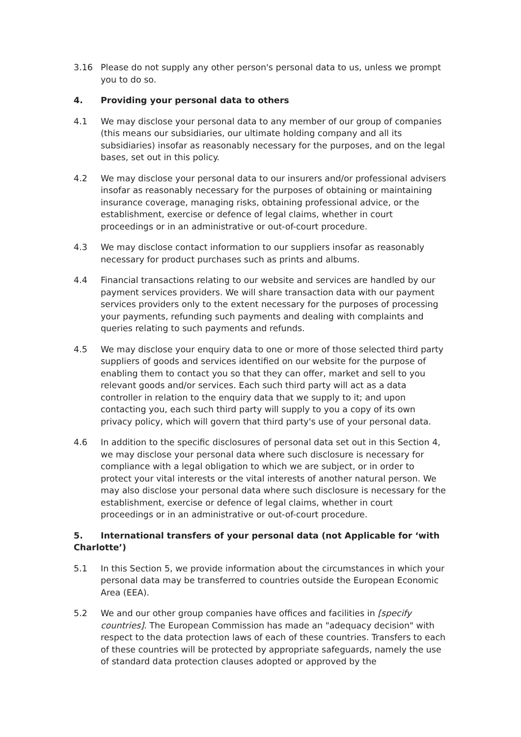3.16 Please do not supply any other person's personal data to us, unless we prompt you to do so.
4. Providing your personal data to others
4.1 We may disclose your personal data to any member of our group of companies (this means our subsidiaries, our ultimate holding company and all its subsidiaries) insofar as reasonably necessary for the purposes, and on the legal bases, set out in this policy.
4.2 We may disclose your personal data to our insurers and/or professional advisers insofar as reasonably necessary for the purposes of obtaining or maintaining insurance coverage, managing risks, obtaining professional advice, or the establishment, exercise or defence of legal claims, whether in court proceedings or in an administrative or out-of-court procedure.
4.3 We may disclose contact information to our suppliers insofar as reasonably necessary for product purchases such as prints and albums.
4.4 Financial transactions relating to our website and services are handled by our payment services providers. We will share transaction data with our payment services providers only to the extent necessary for the purposes of processing your payments, refunding such payments and dealing with complaints and queries relating to such payments and refunds.
4.5 We may disclose your enquiry data to one or more of those selected third party suppliers of goods and services identified on our website for the purpose of enabling them to contact you so that they can offer, market and sell to you relevant goods and/or services. Each such third party will act as a data controller in relation to the enquiry data that we supply to it; and upon contacting you, each such third party will supply to you a copy of its own privacy policy, which will govern that third party's use of your personal data.
4.6 In addition to the specific disclosures of personal data set out in this Section 4, we may disclose your personal data where such disclosure is necessary for compliance with a legal obligation to which we are subject, or in order to protect your vital interests or the vital interests of another natural person. We may also disclose your personal data where such disclosure is necessary for the establishment, exercise or defence of legal claims, whether in court proceedings or in an administrative or out-of-court procedure.
5. International transfers of your personal data (not Applicable for ‘with Charlotte’)
5.1 In this Section 5, we provide information about the circumstances in which your personal data may be transferred to countries outside the European Economic Area (EEA).
5.2 We and our other group companies have offices and facilities in [specify countries]. The European Commission has made an "adequacy decision" with respect to the data protection laws of each of these countries. Transfers to each of these countries will be protected by appropriate safeguards, namely the use of standard data protection clauses adopted or approved by the